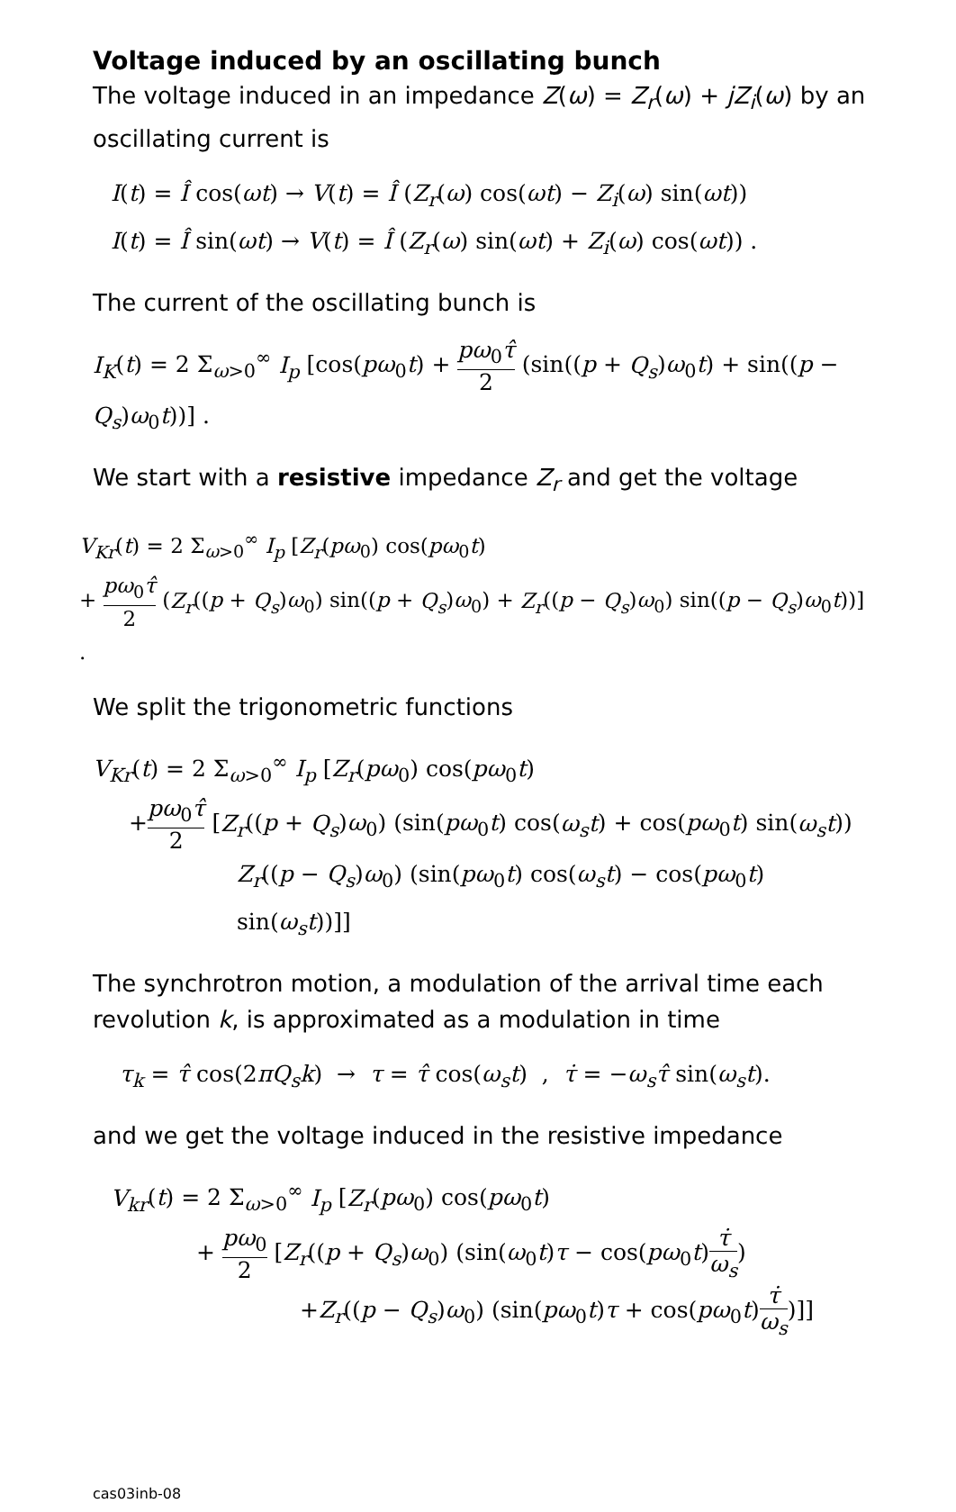Voltage induced by an oscillating bunch
The voltage induced in an impedance Z(ω) = Z<sub>r</sub>(ω) + jZ<sub>i</sub>(ω) by an oscillating current is
I(t) = Î cos(ωt) → V(t) = Î (Z<sub>r</sub>(ω) cos(ωt) − Z<sub>i</sub>(ω) sin(ωt))
I(t) = Î sin(ωt) → V(t) = Î (Z<sub>r</sub>(ω) sin(ωt) + Z<sub>i</sub>(ω) cos(ωt)) .
The current of the oscillating bunch is
I<sub>K</sub>(t) = 2 Σ<sub>ω>0</sub><sup>∞</sup> I<sub>p</sub> [cos(pω<sub>0</sub>t) + pω<sub>0</sub>τ̂ 2 (sin((p + Q<sub>s</sub>)ω<sub>0</sub>t) + sin((p − Q<sub>s</sub>)ω<sub>0</sub>t))] .
We start with a resistive impedance Z<sub>r</sub> and get the voltage
V<sub>Kr</sub>(t) = 2 Σ<sub>ω>0</sub><sup>∞</sup> I<sub>p</sub> [Z<sub>r</sub>(pω<sub>0</sub>) cos(pω<sub>0</sub>t)
+ pω<sub>0</sub>τ̂ 2 (Z<sub>r</sub>((p + Q<sub>s</sub>)ω<sub>0</sub>) sin((p + Q<sub>s</sub>)ω<sub>0</sub>) + Z<sub>r</sub>((p − Q<sub>s</sub>)ω<sub>0</sub>) sin((p − Q<sub>s</sub>)ω<sub>0</sub>t))] .
We split the trigonometric functions
V<sub>Kr</sub>(t) = 2 Σ<sub>ω>0</sub><sup>∞</sup> I<sub>p</sub> [Z<sub>r</sub>(pω<sub>0</sub>) cos(pω<sub>0</sub>t)
+pω<sub>0</sub>τ̂ 2 [Z<sub>r</sub>((p + Q<sub>s</sub>)ω<sub>0</sub>) (sin(pω<sub>0</sub>t) cos(ω<sub>s</sub>t) + cos(pω<sub>0</sub>t) sin(ω<sub>s</sub>t))
Z<sub>r</sub>((p − Q<sub>s</sub>)ω<sub>0</sub>) (sin(pω<sub>0</sub>t) cos(ω<sub>s</sub>t) − cos(pω<sub>0</sub>t) sin(ω<sub>s</sub>t))]]
The synchrotron motion, a modulation of the arrival time each revolution k, is approximated as a modulation in time
τ<sub>k</sub> = τ̂ cos(2πQ<sub>s</sub>k) → τ = τ̂ cos(ω<sub>s</sub>t) , τ̇ = −ω<sub>s</sub>τ̂ sin(ω<sub>s</sub>t).
and we get the voltage induced in the resistive impedance
V<sub>kr</sub>(t) = 2 Σ<sub>ω>0</sub><sup>∞</sup> I<sub>p</sub> [Z<sub>r</sub>(pω<sub>0</sub>) cos(pω<sub>0</sub>t)
+ pω<sub>0</sub> 2 [Z<sub>r</sub>((p + Q<sub>s</sub>)ω<sub>0</sub>) (sin(ω<sub>0</sub>t)τ − cos(pω<sub>0</sub>t)τ̇ ω<sub>s</sub>)
+Z<sub>r</sub>((p − Q<sub>s</sub>)ω<sub>0</sub>) (sin(pω<sub>0</sub>t)τ + cos(pω<sub>0</sub>t)τ̇ ω<sub>s</sub>)]]
cas03inb-08